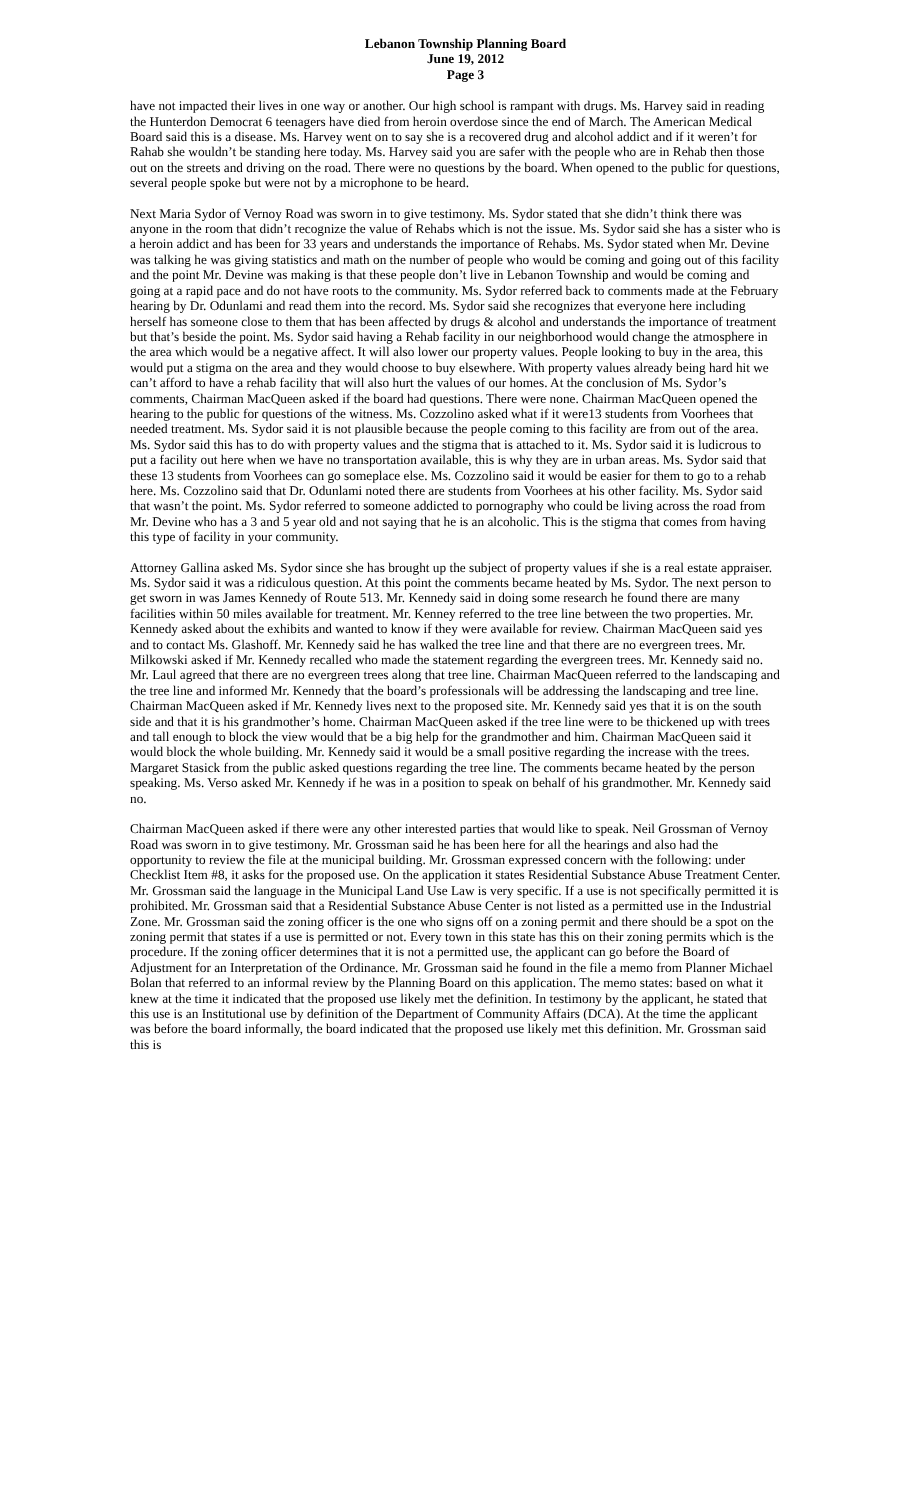Lebanon Township Planning Board
June 19, 2012
Page 3
have not impacted their lives in one way or another. Our high school is rampant with drugs. Ms. Harvey said in reading the Hunterdon Democrat 6 teenagers have died from heroin overdose since the end of March. The American Medical Board said this is a disease. Ms. Harvey went on to say she is a recovered drug and alcohol addict and if it weren’t for Rahab she wouldn’t be standing here today. Ms. Harvey said you are safer with the people who are in Rehab then those out on the streets and driving on the road. There were no questions by the board. When opened to the public for questions, several people spoke but were not by a microphone to be heard.
Next Maria Sydor of Vernoy Road was sworn in to give testimony. Ms. Sydor stated that she didn’t think there was anyone in the room that didn’t recognize the value of Rehabs which is not the issue. Ms. Sydor said she has a sister who is a heroin addict and has been for 33 years and understands the importance of Rehabs. Ms. Sydor stated when Mr. Devine was talking he was giving statistics and math on the number of people who would be coming and going out of this facility and the point Mr. Devine was making is that these people don’t live in Lebanon Township and would be coming and going at a rapid pace and do not have roots to the community. Ms. Sydor referred back to comments made at the February hearing by Dr. Odunlami and read them into the record. Ms. Sydor said she recognizes that everyone here including herself has someone close to them that has been affected by drugs & alcohol and understands the importance of treatment but that’s beside the point. Ms. Sydor said having a Rehab facility in our neighborhood would change the atmosphere in the area which would be a negative affect. It will also lower our property values. People looking to buy in the area, this would put a stigma on the area and they would choose to buy elsewhere. With property values already being hard hit we can’t afford to have a rehab facility that will also hurt the values of our homes. At the conclusion of Ms. Sydor’s comments, Chairman MacQueen asked if the board had questions. There were none. Chairman MacQueen opened the hearing to the public for questions of the witness. Ms. Cozzolino asked what if it were13 students from Voorhees that needed treatment. Ms. Sydor said it is not plausible because the people coming to this facility are from out of the area. Ms. Sydor said this has to do with property values and the stigma that is attached to it. Ms. Sydor said it is ludicrous to put a facility out here when we have no transportation available, this is why they are in urban areas. Ms. Sydor said that these 13 students from Voorhees can go someplace else. Ms. Cozzolino said it would be easier for them to go to a rehab here. Ms. Cozzolino said that Dr. Odunlami noted there are students from Voorhees at his other facility. Ms. Sydor said that wasn’t the point. Ms. Sydor referred to someone addicted to pornography who could be living across the road from Mr. Devine who has a 3 and 5 year old and not saying that he is an alcoholic. This is the stigma that comes from having this type of facility in your community.
Attorney Gallina asked Ms. Sydor since she has brought up the subject of property values if she is a real estate appraiser. Ms. Sydor said it was a ridiculous question. At this point the comments became heated by Ms. Sydor. The next person to get sworn in was James Kennedy of Route 513. Mr. Kennedy said in doing some research he found there are many facilities within 50 miles available for treatment. Mr. Kenney referred to the tree line between the two properties. Mr. Kennedy asked about the exhibits and wanted to know if they were available for review. Chairman MacQueen said yes and to contact Ms. Glashoff. Mr. Kennedy said he has walked the tree line and that there are no evergreen trees. Mr. Milkowski asked if Mr. Kennedy recalled who made the statement regarding the evergreen trees. Mr. Kennedy said no. Mr. Laul agreed that there are no evergreen trees along that tree line. Chairman MacQueen referred to the landscaping and the tree line and informed Mr. Kennedy that the board’s professionals will be addressing the landscaping and tree line. Chairman MacQueen asked if Mr. Kennedy lives next to the proposed site. Mr. Kennedy said yes that it is on the south side and that it is his grandmother’s home. Chairman MacQueen asked if the tree line were to be thickened up with trees and tall enough to block the view would that be a big help for the grandmother and him. Chairman MacQueen said it would block the whole building. Mr. Kennedy said it would be a small positive regarding the increase with the trees. Margaret Stasick from the public asked questions regarding the tree line. The comments became heated by the person speaking. Ms. Verso asked Mr. Kennedy if he was in a position to speak on behalf of his grandmother. Mr. Kennedy said no.
Chairman MacQueen asked if there were any other interested parties that would like to speak. Neil Grossman of Vernoy Road was sworn in to give testimony. Mr. Grossman said he has been here for all the hearings and also had the opportunity to review the file at the municipal building. Mr. Grossman expressed concern with the following: under Checklist Item #8, it asks for the proposed use. On the application it states Residential Substance Abuse Treatment Center. Mr. Grossman said the language in the Municipal Land Use Law is very specific. If a use is not specifically permitted it is prohibited. Mr. Grossman said that a Residential Substance Abuse Center is not listed as a permitted use in the Industrial Zone. Mr. Grossman said the zoning officer is the one who signs off on a zoning permit and there should be a spot on the zoning permit that states if a use is permitted or not. Every town in this state has this on their zoning permits which is the procedure. If the zoning officer determines that it is not a permitted use, the applicant can go before the Board of Adjustment for an Interpretation of the Ordinance. Mr. Grossman said he found in the file a memo from Planner Michael Bolan that referred to an informal review by the Planning Board on this application. The memo states: based on what it knew at the time it indicated that the proposed use likely met the definition. In testimony by the applicant, he stated that this use is an Institutional use by definition of the Department of Community Affairs (DCA). At the time the applicant was before the board informally, the board indicated that the proposed use likely met this definition. Mr. Grossman said this is